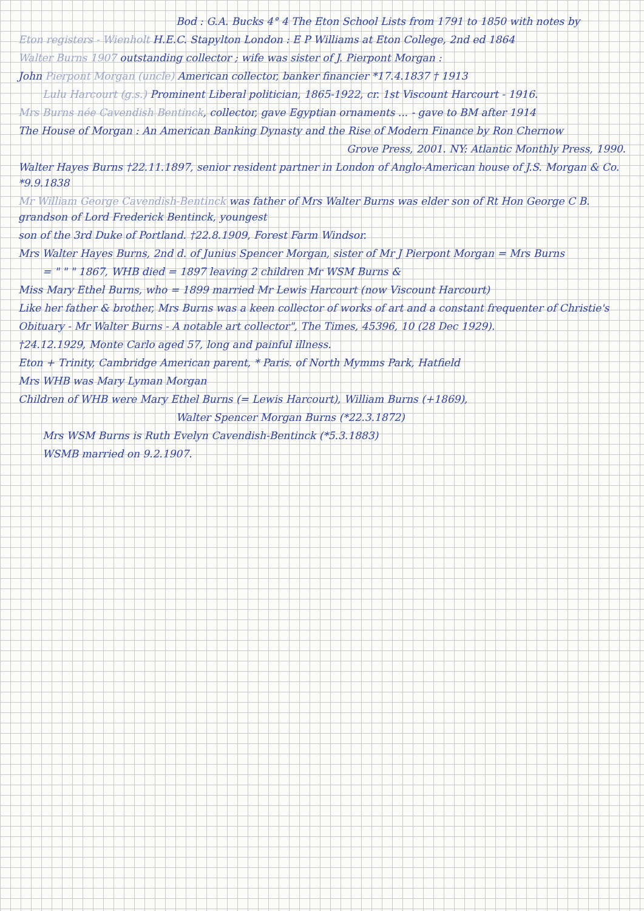Bod : G.A. Bucks 4° 4 The Eton School Lists from 1791 to 1850 with notes by
Eton registers - Wienholt H.E.C. Stapylton London : E P Williams at Eton College, 2nd ed 1864
Walter Burns 1907 outstanding collector ; wife was sister of J. Pierpont Morgan :
John Pierpont Morgan (uncle) American collector, banker financier *17.4.1837 † 1913
Lulu Harcourt (g.s.) Prominent Liberal politician, 1865-1922, cr. 1st Viscount Harcourt - 1916.
Mrs Burns née Cavendish Bentinck, collector, gave Egyptian ornaments ... - gave to BM after 1914
The House of Morgan : An American Banking Dynasty and the Rise of Modern Finance by Ron Chernow
Grove Press, 2001. NY: Atlantic Monthly Press, 1990.
Walter Hayes Burns †22.11.1897, senior resident partner in London of Anglo-American house of J.S. Morgan & Co. *9.9.1838
Mr William George Cavendish-Bentinck was father of Mrs Walter Burns was elder son of Rt Hon George C B. grandson of Lord Frederick Bentinck, youngest
son of the 3rd Duke of Portland. †22.8.1909, Forest Farm Windsor.
Mrs Walter Hayes Burns, 2nd d. of Junius Spencer Morgan, sister of Mr J Pierpont Morgan = Mrs Burns
= " " " 1867, WHB died = 1897 leaving 2 children Mr WSM Burns &
Miss Mary Ethel Burns, who = 1899 married Mr Lewis Harcourt (now Viscount Harcourt)
Like her father & brother, Mrs Burns was a keen collector of works of art and a constant frequenter of Christie's
Obituary - Mr Walter Burns - A notable art collector", The Times, 45396, 10 (28 Dec 1929).
†24.12.1929, Monte Carlo aged 57, long and painful illness.
Eton + Trinity, Cambridge American parent, * Paris. of North Mymms Park, Hatfield
Mrs WHB was Mary Lyman Morgan
Children of WHB were Mary Ethel Burns (= Lewis Harcourt), William Burns (+1869),
Walter Spencer Morgan Burns (*22.3.1872)
Mrs WSM Burns is Ruth Evelyn Cavendish-Bentinck (*5.3.1883)
WSMB married on 9.2.1907.